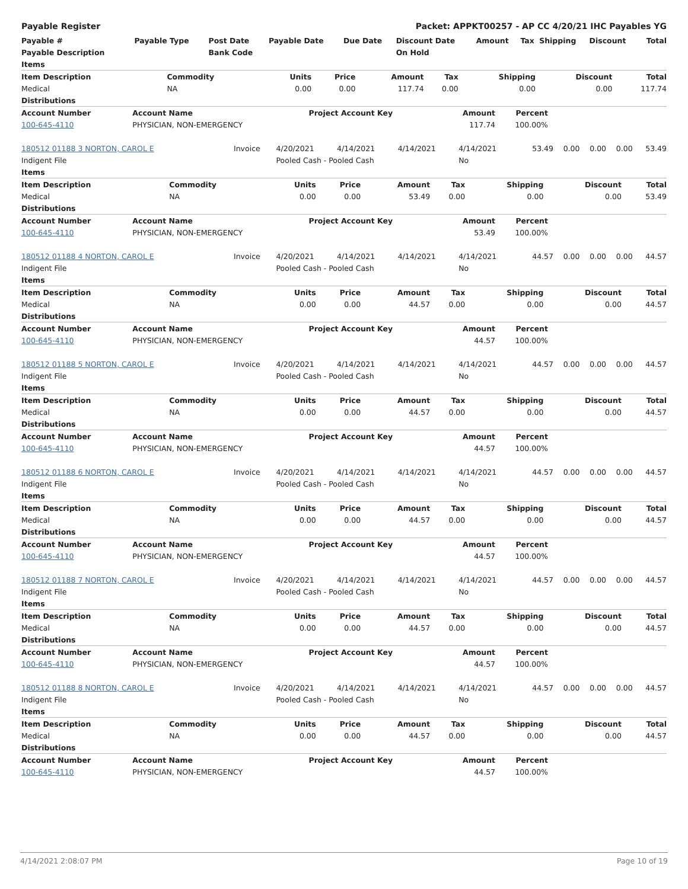Payable Register Packet: APPKT00257 - AP CC 4/20/21 IHC Payables YG
| Payable # | Payable Type | Post Date | Payable Date | Due Date | Discount Date | Amount | Tax | Shipping | Discount | Total |
| --- | --- | --- | --- | --- | --- | --- | --- | --- | --- | --- |
| Payable Description | | Bank Code | | | On Hold | | | | | |
| Items | | | | | | | | |
| --- | --- | --- | --- | --- | --- | --- | --- | --- |
| Item Description | Commodity | Units | Price | Amount | Tax | Shipping | Discount | Total |
| Medical | NA | 0.00 | 0.00 | 117.74 | 0.00 | 0.00 | 0.00 | 117.74 |
| Distributions | | | | | | | | |
| Account Number | Account Name | Project Account Key | Amount | Percent | |
| --- | --- | --- | --- | --- | --- |
| 100-645-4110 | PHYSICIAN, NON-EMERGENCY | | 117.74 | 100.00% | |
| 180512 01188 3 NORTON, CAROL E | Invoice | 4/20/2021 | 4/14/2021 | 4/14/2021 | 4/14/2021 | 53.49 | 0.00 | 0.00 | 0.00 | 53.49 |
| Indigent File | | Pooled Cash - Pooled Cash | | | No | | | | | |
| Items | | | | | | | | |
| --- | --- | --- | --- | --- | --- | --- | --- | --- |
| Item Description | Commodity | Units | Price | Amount | Tax | Shipping | Discount | Total |
| Medical | NA | 0.00 | 0.00 | 53.49 | 0.00 | 0.00 | 0.00 | 53.49 |
| Distributions | | | | | | | | |
| Account Number | Account Name | Project Account Key | Amount | Percent | |
| --- | --- | --- | --- | --- | --- |
| 100-645-4110 | PHYSICIAN, NON-EMERGENCY | | 53.49 | 100.00% | |
| 180512 01188 4 NORTON, CAROL E | Invoice | 4/20/2021 | 4/14/2021 | 4/14/2021 | 4/14/2021 | 44.57 | 0.00 | 0.00 | 0.00 | 44.57 |
| Indigent File | | Pooled Cash - Pooled Cash | | | No | | | | | |
| Items | | | | | | | | |
| --- | --- | --- | --- | --- | --- | --- | --- | --- |
| Item Description | Commodity | Units | Price | Amount | Tax | Shipping | Discount | Total |
| Medical | NA | 0.00 | 0.00 | 44.57 | 0.00 | 0.00 | 0.00 | 44.57 |
| Distributions | | | | | | | | |
| Account Number | Account Name | Project Account Key | Amount | Percent | |
| --- | --- | --- | --- | --- | --- |
| 100-645-4110 | PHYSICIAN, NON-EMERGENCY | | 44.57 | 100.00% | |
| 180512 01188 5 NORTON, CAROL E | Invoice | 4/20/2021 | 4/14/2021 | 4/14/2021 | 4/14/2021 | 44.57 | 0.00 | 0.00 | 0.00 | 44.57 |
| Indigent File | | Pooled Cash - Pooled Cash | | | No | | | | | |
| Items | | | | | | | | |
| --- | --- | --- | --- | --- | --- | --- | --- | --- |
| Item Description | Commodity | Units | Price | Amount | Tax | Shipping | Discount | Total |
| Medical | NA | 0.00 | 0.00 | 44.57 | 0.00 | 0.00 | 0.00 | 44.57 |
| Distributions | | | | | | | | |
| Account Number | Account Name | Project Account Key | Amount | Percent | |
| --- | --- | --- | --- | --- | --- |
| 100-645-4110 | PHYSICIAN, NON-EMERGENCY | | 44.57 | 100.00% | |
| 180512 01188 6 NORTON, CAROL E | Invoice | 4/20/2021 | 4/14/2021 | 4/14/2021 | 4/14/2021 | 44.57 | 0.00 | 0.00 | 0.00 | 44.57 |
| Indigent File | | Pooled Cash - Pooled Cash | | | No | | | | | |
| Items | | | | | | | | |
| --- | --- | --- | --- | --- | --- | --- | --- | --- |
| Item Description | Commodity | Units | Price | Amount | Tax | Shipping | Discount | Total |
| Medical | NA | 0.00 | 0.00 | 44.57 | 0.00 | 0.00 | 0.00 | 44.57 |
| Distributions | | | | | | | | |
| Account Number | Account Name | Project Account Key | Amount | Percent | |
| --- | --- | --- | --- | --- | --- |
| 100-645-4110 | PHYSICIAN, NON-EMERGENCY | | 44.57 | 100.00% | |
| 180512 01188 7 NORTON, CAROL E | Invoice | 4/20/2021 | 4/14/2021 | 4/14/2021 | 4/14/2021 | 44.57 | 0.00 | 0.00 | 0.00 | 44.57 |
| Indigent File | | Pooled Cash - Pooled Cash | | | No | | | | | |
| Items | | | | | | | | |
| --- | --- | --- | --- | --- | --- | --- | --- | --- |
| Item Description | Commodity | Units | Price | Amount | Tax | Shipping | Discount | Total |
| Medical | NA | 0.00 | 0.00 | 44.57 | 0.00 | 0.00 | 0.00 | 44.57 |
| Distributions | | | | | | | | |
| Account Number | Account Name | Project Account Key | Amount | Percent | |
| --- | --- | --- | --- | --- | --- |
| 100-645-4110 | PHYSICIAN, NON-EMERGENCY | | 44.57 | 100.00% | |
| 180512 01188 8 NORTON, CAROL E | Invoice | 4/20/2021 | 4/14/2021 | 4/14/2021 | 4/14/2021 | 44.57 | 0.00 | 0.00 | 0.00 | 44.57 |
| Indigent File | | Pooled Cash - Pooled Cash | | | No | | | | | |
| Items | | | | | | | | |
| --- | --- | --- | --- | --- | --- | --- | --- | --- |
| Item Description | Commodity | Units | Price | Amount | Tax | Shipping | Discount | Total |
| Medical | NA | 0.00 | 0.00 | 44.57 | 0.00 | 0.00 | 0.00 | 44.57 |
| Distributions | | | | | | | | |
| Account Number | Account Name | Project Account Key | Amount | Percent | |
| --- | --- | --- | --- | --- | --- |
| 100-645-4110 | PHYSICIAN, NON-EMERGENCY | | 44.57 | 100.00% | |
4/14/2021 2:08:07 PM Page 10 of 19